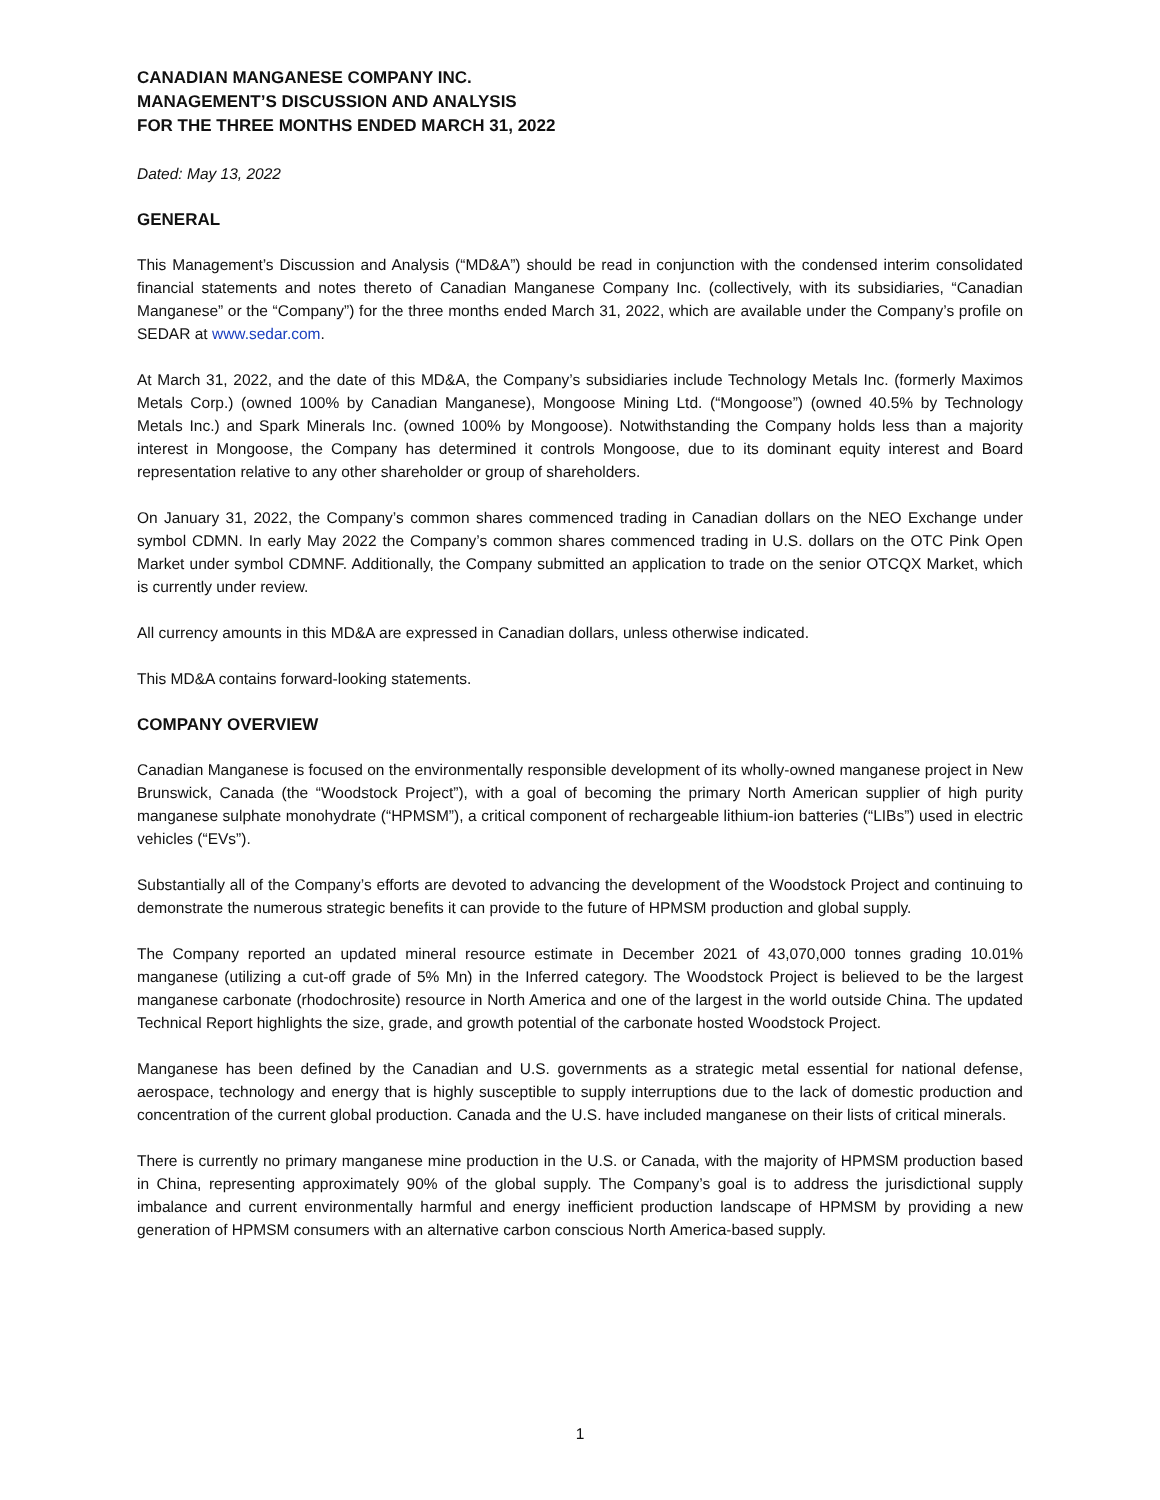CANADIAN MANGANESE COMPANY INC.
MANAGEMENT’S DISCUSSION AND ANALYSIS
FOR THE THREE MONTHS ENDED MARCH 31, 2022
Dated: May 13, 2022
GENERAL
This Management’s Discussion and Analysis (“MD&A”) should be read in conjunction with the condensed interim consolidated financial statements and notes thereto of Canadian Manganese Company Inc. (collectively, with its subsidiaries, “Canadian Manganese” or the “Company”) for the three months ended March 31, 2022, which are available under the Company’s profile on SEDAR at www.sedar.com.
At March 31, 2022, and the date of this MD&A, the Company’s subsidiaries include Technology Metals Inc. (formerly Maximos Metals Corp.) (owned 100% by Canadian Manganese), Mongoose Mining Ltd. (“Mongoose”) (owned 40.5% by Technology Metals Inc.) and Spark Minerals Inc. (owned 100% by Mongoose). Notwithstanding the Company holds less than a majority interest in Mongoose, the Company has determined it controls Mongoose, due to its dominant equity interest and Board representation relative to any other shareholder or group of shareholders.
On January 31, 2022, the Company’s common shares commenced trading in Canadian dollars on the NEO Exchange under symbol CDMN. In early May 2022 the Company’s common shares commenced trading in U.S. dollars on the OTC Pink Open Market under symbol CDMNF. Additionally, the Company submitted an application to trade on the senior OTCQX Market, which is currently under review.
All currency amounts in this MD&A are expressed in Canadian dollars, unless otherwise indicated.
This MD&A contains forward-looking statements.
COMPANY OVERVIEW
Canadian Manganese is focused on the environmentally responsible development of its wholly-owned manganese project in New Brunswick, Canada (the “Woodstock Project”), with a goal of becoming the primary North American supplier of high purity manganese sulphate monohydrate (“HPMSM”), a critical component of rechargeable lithium-ion batteries (“LIBs”) used in electric vehicles (“EVs”).
Substantially all of the Company’s efforts are devoted to advancing the development of the Woodstock Project and continuing to demonstrate the numerous strategic benefits it can provide to the future of HPMSM production and global supply.
The Company reported an updated mineral resource estimate in December 2021 of 43,070,000 tonnes grading 10.01% manganese (utilizing a cut-off grade of 5% Mn) in the Inferred category. The Woodstock Project is believed to be the largest manganese carbonate (rhodochrosite) resource in North America and one of the largest in the world outside China. The updated Technical Report highlights the size, grade, and growth potential of the carbonate hosted Woodstock Project.
Manganese has been defined by the Canadian and U.S. governments as a strategic metal essential for national defense, aerospace, technology and energy that is highly susceptible to supply interruptions due to the lack of domestic production and concentration of the current global production. Canada and the U.S. have included manganese on their lists of critical minerals.
There is currently no primary manganese mine production in the U.S. or Canada, with the majority of HPMSM production based in China, representing approximately 90% of the global supply. The Company’s goal is to address the jurisdictional supply imbalance and current environmentally harmful and energy inefficient production landscape of HPMSM by providing a new generation of HPMSM consumers with an alternative carbon conscious North America-based supply.
1